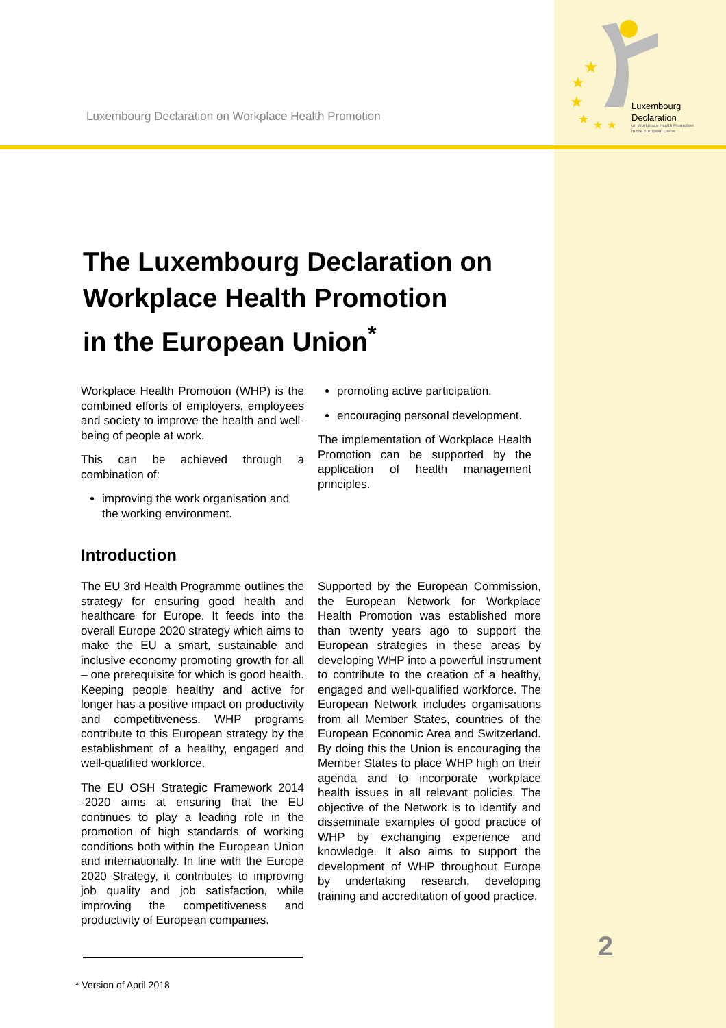Luxembourg Declaration on Workplace Health Promotion
★
★
★
★
★
★
Luxembourg
Declaration
on Workplace Health Promotion
in the European Union
The Luxembourg Declaration on
Workplace Health Promotion
in the European Union<sup>*</sup>
Workplace Health Promotion (WHP) is the combined efforts of employers, employees and society to improve the health and well-being of people at work.
This can be achieved through a combination of:
improving the work organisation and the working environment.
promoting active participation.
encouraging personal development.
The implementation of Workplace Health Promotion can be supported by the application of health management principles.
Introduction
The EU 3rd Health Programme outlines the strategy for ensuring good health and healthcare for Europe. It feeds into the overall Europe 2020 strategy which aims to make the EU a smart, sustainable and inclusive economy promoting growth for all – one prerequisite for which is good health. Keeping people healthy and active for longer has a positive impact on productivity and competitiveness. WHP programs contribute to this European strategy by the establishment of a healthy, engaged and well-qualified workforce.
The EU OSH Strategic Framework 2014 -2020 aims at ensuring that the EU continues to play a leading role in the promotion of high standards of working conditions both within the European Union and internationally. In line with the Europe 2020 Strategy, it contributes to improving job quality and job satisfaction, while improving the competitiveness and productivity of European companies.
Supported by the European Commission, the European Network for Workplace Health Promotion was established more than twenty years ago to support the European strategies in these areas by developing WHP into a powerful instrument to contribute to the creation of a healthy, engaged and well-qualified workforce. The European Network includes organisations from all Member States, countries of the European Economic Area and Switzerland. By doing this the Union is encouraging the Member States to place WHP high on their agenda and to incorporate workplace health issues in all relevant policies. The objective of the Network is to identify and disseminate examples of good practice of WHP by exchanging experience and knowledge. It also aims to support the development of WHP throughout Europe by undertaking research, developing training and accreditation of good practice.
* Version of April 2018
2